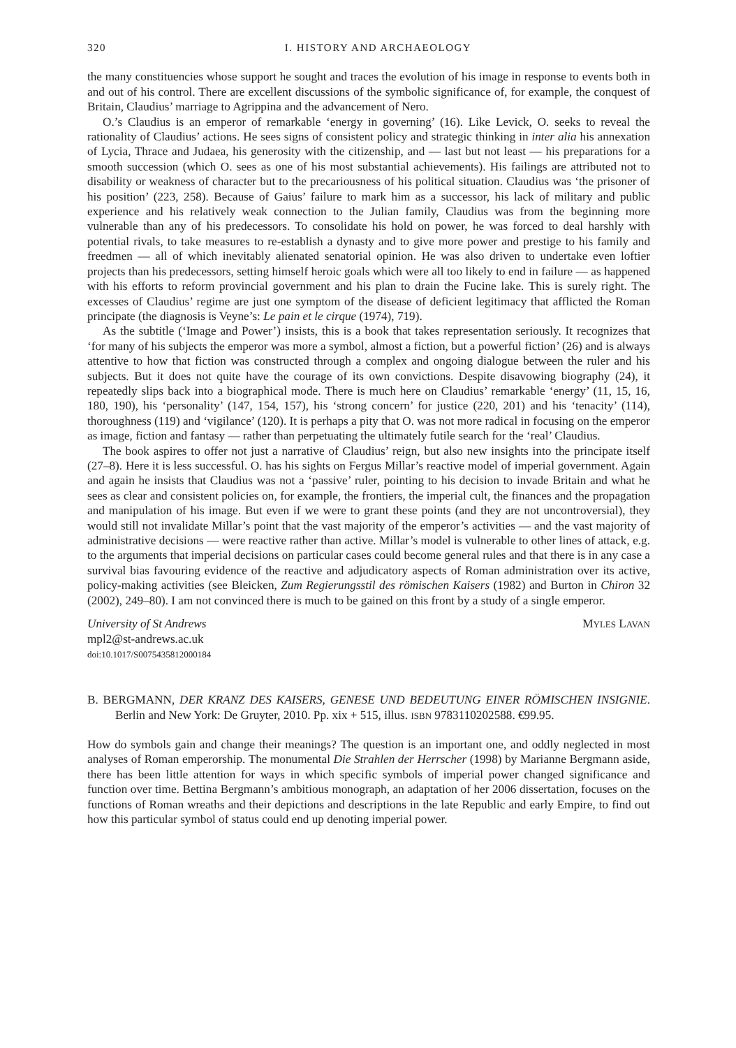320 I. HISTORY AND ARCHAEOLOGY
the many constituencies whose support he sought and traces the evolution of his image in response to events both in and out of his control. There are excellent discussions of the symbolic significance of, for example, the conquest of Britain, Claudius’ marriage to Agrippina and the advancement of Nero.
O.’s Claudius is an emperor of remarkable ‘energy in governing’ (16). Like Levick, O. seeks to reveal the rationality of Claudius’ actions. He sees signs of consistent policy and strategic thinking in inter alia his annexation of Lycia, Thrace and Judaea, his generosity with the citizenship, and — last but not least — his preparations for a smooth succession (which O. sees as one of his most substantial achievements). His failings are attributed not to disability or weakness of character but to the precariousness of his political situation. Claudius was ‘the prisoner of his position’ (223, 258). Because of Gaius’ failure to mark him as a successor, his lack of military and public experience and his relatively weak connection to the Julian family, Claudius was from the beginning more vulnerable than any of his predecessors. To consolidate his hold on power, he was forced to deal harshly with potential rivals, to take measures to re-establish a dynasty and to give more power and prestige to his family and freedmen — all of which inevitably alienated senatorial opinion. He was also driven to undertake even loftier projects than his predecessors, setting himself heroic goals which were all too likely to end in failure — as happened with his efforts to reform provincial government and his plan to drain the Fucine lake. This is surely right. The excesses of Claudius’ regime are just one symptom of the disease of deficient legitimacy that afflicted the Roman principate (the diagnosis is Veyne’s: Le pain et le cirque (1974), 719).
As the subtitle (‘Image and Power’) insists, this is a book that takes representation seriously. It recognizes that ‘for many of his subjects the emperor was more a symbol, almost a fiction, but a powerful fiction’ (26) and is always attentive to how that fiction was constructed through a complex and ongoing dialogue between the ruler and his subjects. But it does not quite have the courage of its own convictions. Despite disavowing biography (24), it repeatedly slips back into a biographical mode. There is much here on Claudius’ remarkable ‘energy’ (11, 15, 16, 180, 190), his ‘personality’ (147, 154, 157), his ‘strong concern’ for justice (220, 201) and his ‘tenacity’ (114), thoroughness (119) and ‘vigilance’ (120). It is perhaps a pity that O. was not more radical in focusing on the emperor as image, fiction and fantasy — rather than perpetuating the ultimately futile search for the ‘real’ Claudius.
The book aspires to offer not just a narrative of Claudius’ reign, but also new insights into the principate itself (27–8). Here it is less successful. O. has his sights on Fergus Millar’s reactive model of imperial government. Again and again he insists that Claudius was not a ‘passive’ ruler, pointing to his decision to invade Britain and what he sees as clear and consistent policies on, for example, the frontiers, the imperial cult, the finances and the propagation and manipulation of his image. But even if we were to grant these points (and they are not uncontroversial), they would still not invalidate Millar’s point that the vast majority of the emperor’s activities — and the vast majority of administrative decisions — were reactive rather than active. Millar’s model is vulnerable to other lines of attack, e.g. to the arguments that imperial decisions on particular cases could become general rules and that there is in any case a survival bias favouring evidence of the reactive and adjudicatory aspects of Roman administration over its active, policy-making activities (see Bleicken, Zum Regierungsstil des römischen Kaisers (1982) and Burton in Chiron 32 (2002), 249–80). I am not convinced there is much to be gained on this front by a study of a single emperor.
University of St Andrews MYLES LAVAN
mpl2@st-andrews.ac.uk
doi:10.1017/S0075435812000184
B. BERGMANN, DER KRANZ DES KAISERS, GENESE UND BEDEUTUNG EINER RÖMISCHEN INSIGNIE. Berlin and New York: De Gruyter, 2010. Pp. xix + 515, illus. ISBN 9783110202588. €99.95.
How do symbols gain and change their meanings? The question is an important one, and oddly neglected in most analyses of Roman emperorship. The monumental Die Strahlen der Herrscher (1998) by Marianne Bergmann aside, there has been little attention for ways in which specific symbols of imperial power changed significance and function over time. Bettina Bergmann’s ambitious monograph, an adaptation of her 2006 dissertation, focuses on the functions of Roman wreaths and their depictions and descriptions in the late Republic and early Empire, to find out how this particular symbol of status could end up denoting imperial power.